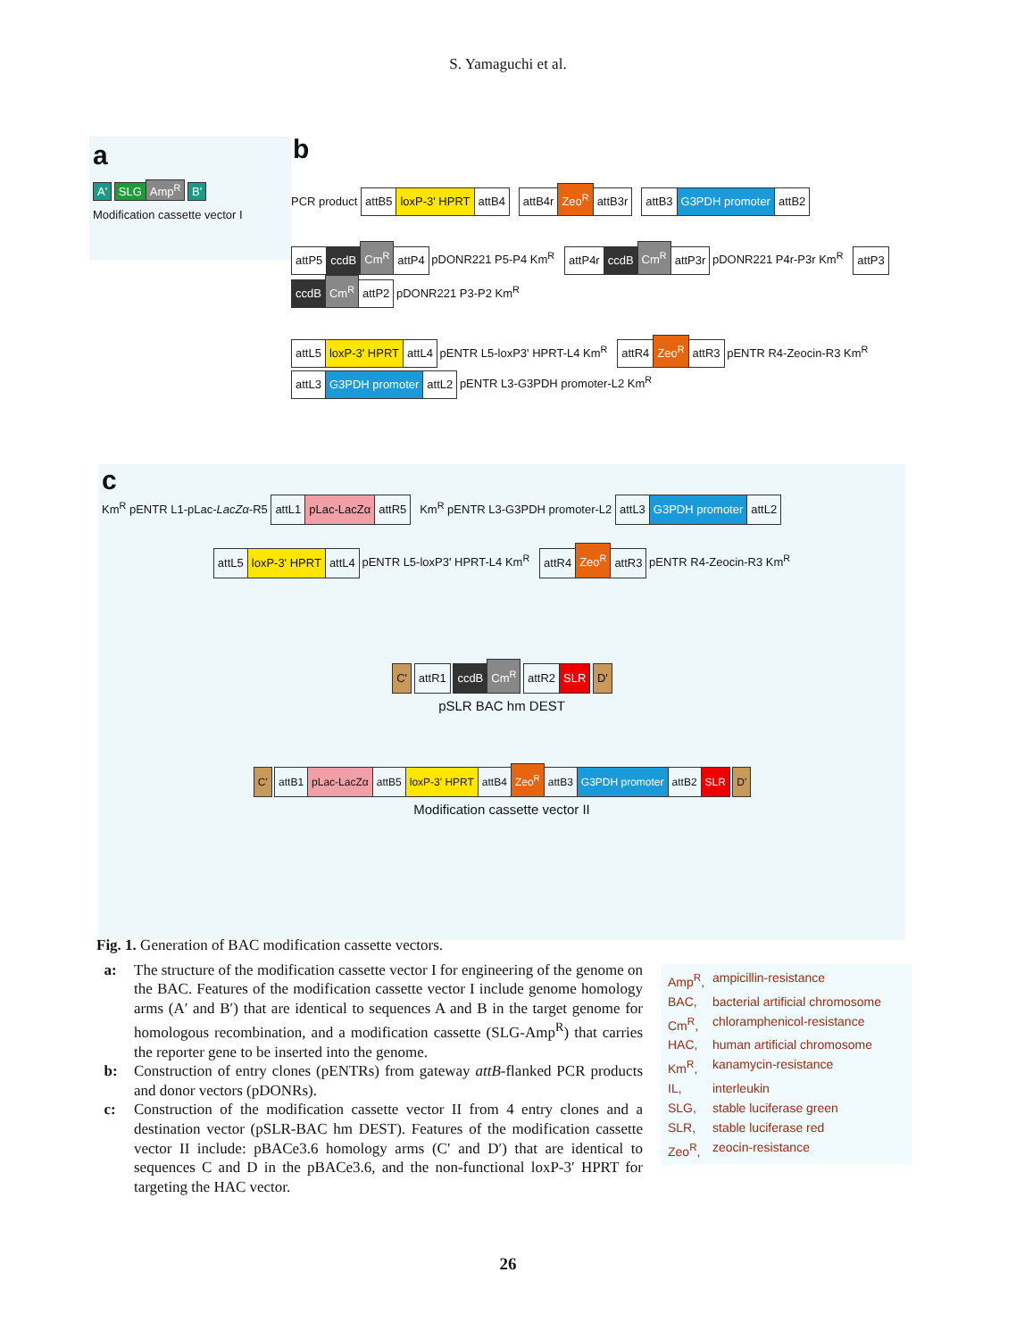S. Yamaguchi et al.
a
A' SLG Amp<sup>R</sup> B'
Modification cassette vector I
b
PCR product attB5 loxP-3' HPRT attB4 attB4r Zeo<sup>R</sup> attB3r attB3 G3PDH promoter attB2
attP5 ccdB Cm<sup>R</sup> attP4 pDONR221 P5-P4 Km<sup>R</sup> attP4r ccdB Cm<sup>R</sup> attP3r pDONR221 P4r-P3r Km<sup>R</sup> attP3 ccdB Cm<sup>R</sup> attP2 pDONR221 P3-P2 Km<sup>R</sup>
attL5 loxP-3' HPRT attL4 pENTR L5-loxP3' HPRT-L4 Km<sup>R</sup> attR4 Zeo<sup>R</sup> attR3 pENTR R4-Zeocin-R3 Km<sup>R</sup> attL3 G3PDH promoter attL2 pENTR L3-G3PDH promoter-L2 Km<sup>R</sup>
c
Km<sup>R</sup> pENTR L1-pLac-LacZα-R5 attL1 pLac-LacZα attR5 Km<sup>R</sup> pENTR L3-G3PDH promoter-L2 attL3 G3PDH promoter attL2
attL5 loxP-3' HPRT attL4 pENTR L5-loxP3' HPRT-L4 Km<sup>R</sup> attR4 Zeo<sup>R</sup> attR3 pENTR R4-Zeocin-R3 Km<sup>R</sup>
C' attR1 ccdB Cm<sup>R</sup> attR2 SLR D'
pSLR BAC hm DEST
C' attB1 pLac-LacZα attB5 loxP-3' HPRT attB4 Zeo<sup>R</sup> attB3 G3PDH promoter attB2 SLR D'
Modification cassette vector II
Fig. 1. Generation of BAC modification cassette vectors.
a: The structure of the modification cassette vector I for engineering of the genome on the BAC. Features of the modification cassette vector I include genome homology arms (A′ and B′) that are identical to sequences A and B in the target genome for homologous recombination, and a modification cassette (SLG-Amp<sup>R</sup>) that carries the reporter gene to be inserted into the genome.
b: Construction of entry clones (pENTRs) from gateway attB-flanked PCR products and donor vectors (pDONRs).
c: Construction of the modification cassette vector II from 4 entry clones and a destination vector (pSLR-BAC hm DEST). Features of the modification cassette vector II include: pBACe3.6 homology arms (C′ and D′) that are identical to sequences C and D in the pBACe3.6, and the non-functional loxP-3′ HPRT for targeting the HAC vector.
Amp<sup>R</sup>, ampicillin-resistance
BAC, bacterial artificial chromosome
Cm<sup>R</sup>, chloramphenicol-resistance
HAC, human artificial chromosome
Km<sup>R</sup>, kanamycin-resistance
IL, interleukin
SLG, stable luciferase green
SLR, stable luciferase red
Zeo<sup>R</sup>, zeocin-resistance
26